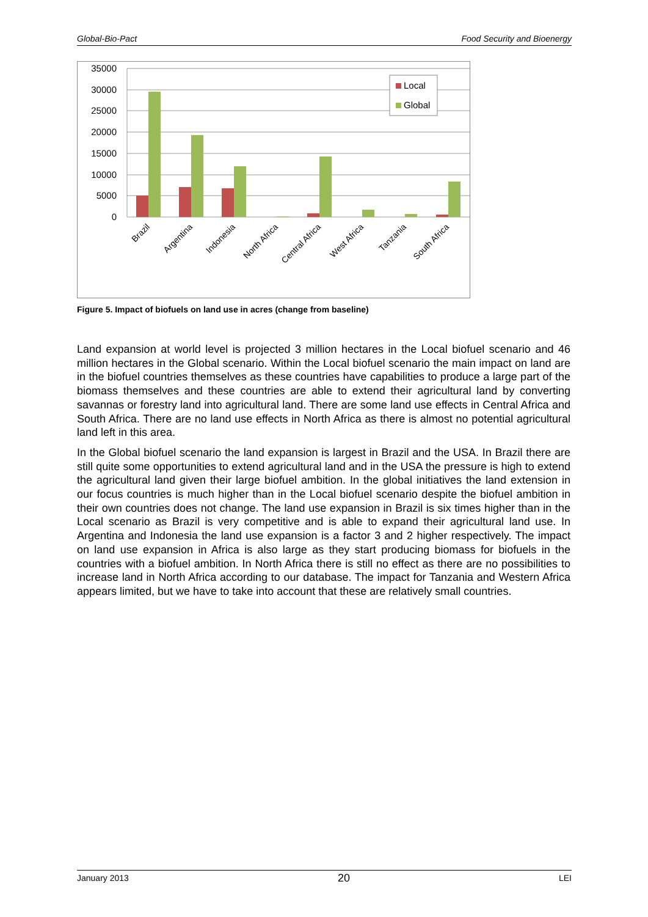Global-Bio-Pact Food Security and Bioenergy
35000
30000
25000
20000
15000
10000
5000
0
Local
Global
Brazil
Argentina
Indonesia
North Africa
Central Africa
West Africa
Tanzania
South Africa
Figure 5. Impact of biofuels on land use in acres (change from baseline)
Land expansion at world level is projected 3 million hectares in the Local biofuel scenario and 46 million hectares in the Global scenario. Within the Local biofuel scenario the main impact on land are in the biofuel countries themselves as these countries have capabilities to produce a large part of the biomass themselves and these countries are able to extend their agricultural land by converting savannas or forestry land into agricultural land. There are some land use effects in Central Africa and South Africa. There are no land use effects in North Africa as there is almost no potential agricultural land left in this area.
In the Global biofuel scenario the land expansion is largest in Brazil and the USA. In Brazil there are still quite some opportunities to extend agricultural land and in the USA the pressure is high to extend the agricultural land given their large biofuel ambition. In the global initiatives the land extension in our focus countries is much higher than in the Local biofuel scenario despite the biofuel ambition in their own countries does not change. The land use expansion in Brazil is six times higher than in the Local scenario as Brazil is very competitive and is able to expand their agricultural land use. In Argentina and Indonesia the land use expansion is a factor 3 and 2 higher respectively. The impact on land use expansion in Africa is also large as they start producing biomass for biofuels in the countries with a biofuel ambition. In North Africa there is still no effect as there are no possibilities to increase land in North Africa according to our database. The impact for Tanzania and Western Africa appears limited, but we have to take into account that these are relatively small countries.
January 2013 20 LEI